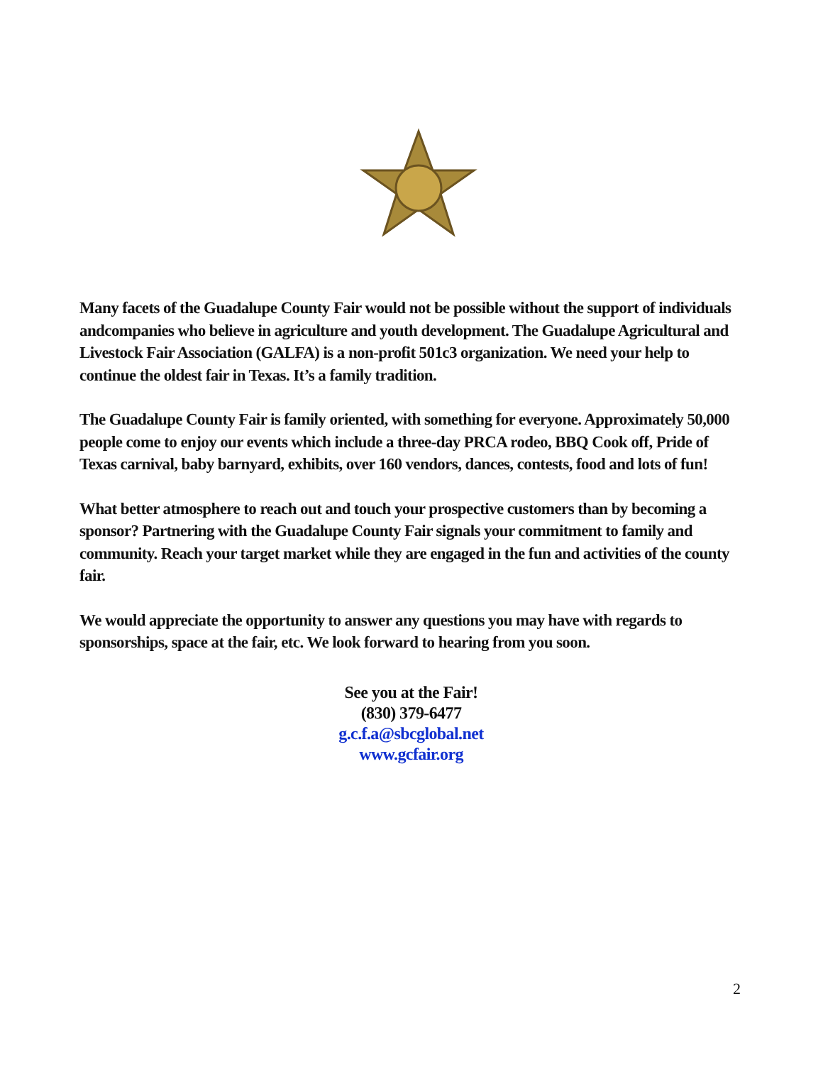Many facets of the Guadalupe County Fair would not be possible without the support of individuals andcompanies who believe in agriculture and youth development. The Guadalupe Agricultural and Livestock Fair Association (GALFA) is a non-profit 501c3 organization. We need your help to continue the oldest fair in Texas. It’s a family tradition.
The Guadalupe County Fair is family oriented, with something for everyone. Approximately 50,000 people come to enjoy our events which include a three-day PRCA rodeo, BBQ Cook off, Pride of Texas carnival, baby barnyard, exhibits, over 160 vendors, dances, contests, food and lots of fun!
What better atmosphere to reach out and touch your prospective customers than by becoming a sponsor? Partnering with the Guadalupe County Fair signals your commitment to family and community. Reach your target market while they are engaged in the fun and activities of the county fair.
We would appreciate the opportunity to answer any questions you may have with regards to sponsorships, space at the fair, etc. We look forward to hearing from you soon.
See you at the Fair!
(830) 379-6477
g.c.f.a@sbcglobal.net
www.gcfair.org
2